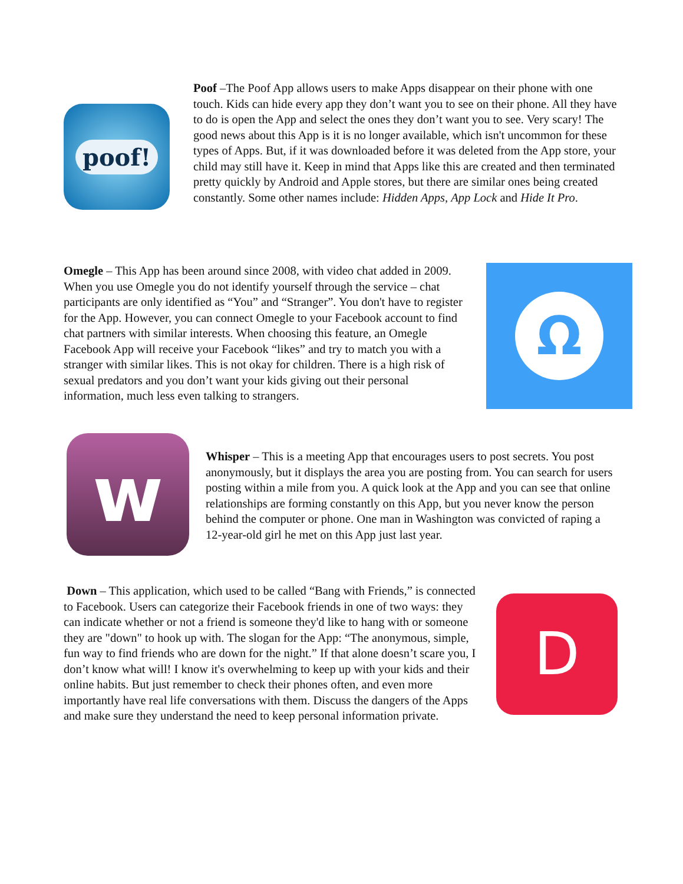poof!
Poof –The Poof App allows users to make Apps disappear on their phone with one touch. Kids can hide every app they don’t want you to see on their phone. All they have to do is open the App and select the ones they don’t want you to see. Very scary! The good news about this App is it is no longer available, which isn't uncommon for these types of Apps. But, if it was downloaded before it was deleted from the App store, your child may still have it. Keep in mind that Apps like this are created and then terminated pretty quickly by Android and Apple stores, but there are similar ones being created constantly. Some other names include: Hidden Apps, App Lock and Hide It Pro.
Omegle – This App has been around since 2008, with video chat added in 2009. When you use Omegle you do not identify yourself through the service – chat participants are only identified as “You” and “Stranger”. You don't have to register for the App. However, you can connect Omegle to your Facebook account to find chat partners with similar interests. When choosing this feature, an Omegle Facebook App will receive your Facebook “likes” and try to match you with a stranger with similar likes. This is not okay for children. There is a high risk of sexual predators and you don’t want your kids giving out their personal information, much less even talking to strangers.
Ω
w
Whisper – This is a meeting App that encourages users to post secrets. You post anonymously, but it displays the area you are posting from. You can search for users posting within a mile from you. A quick look at the App and you can see that online relationships are forming constantly on this App, but you never know the person behind the computer or phone. One man in Washington was convicted of raping a 12-year-old girl he met on this App just last year.
D
Down – This application, which used to be called “Bang with Friends,” is connected to Facebook. Users can categorize their Facebook friends in one of two ways: they can indicate whether or not a friend is someone they'd like to hang with or someone they are "down" to hook up with. The slogan for the App: “The anonymous, simple, fun way to find friends who are down for the night.” If that alone doesn’t scare you, I don’t know what will! I know it's overwhelming to keep up with your kids and their online habits. But just remember to check their phones often, and even more importantly have real life conversations with them. Discuss the dangers of the Apps and make sure they understand the need to keep personal information private.